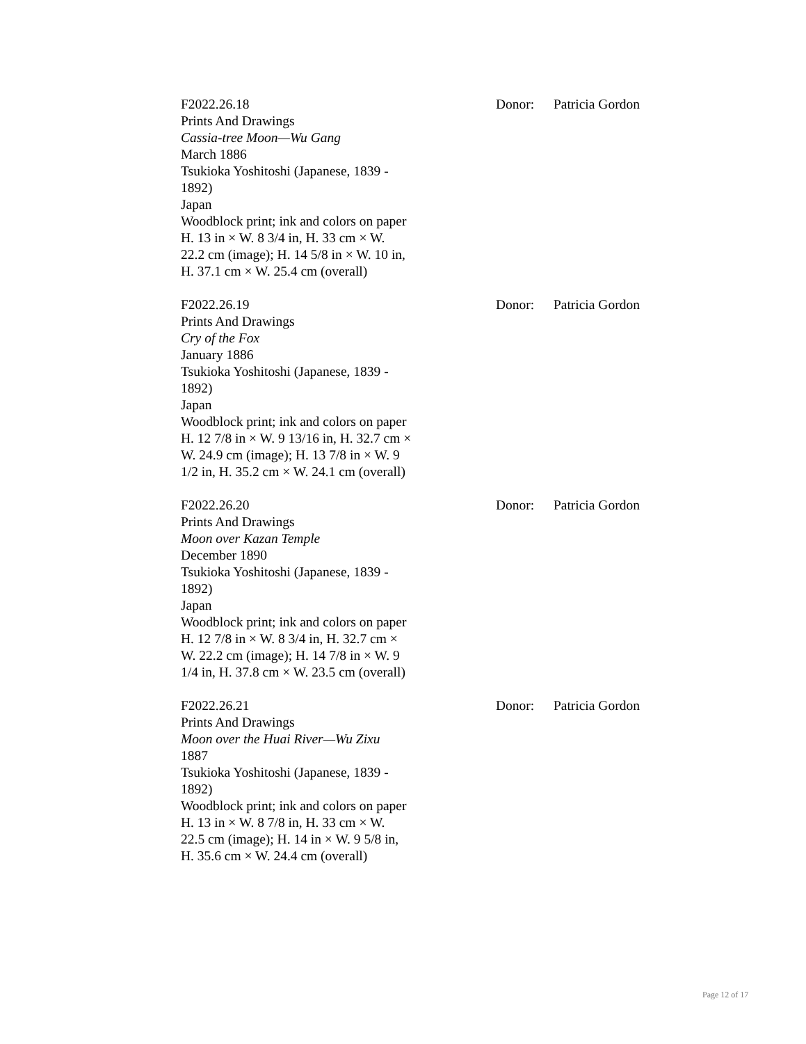F2022.26.18
Prints And Drawings
Cassia-tree Moon—Wu Gang
March 1886
Tsukioka Yoshitoshi (Japanese, 1839 -
1892)
Japan
Woodblock print; ink and colors on paper
H. 13 in × W. 8 3/4 in, H. 33 cm × W.
22.2 cm (image); H. 14 5/8 in × W. 10 in,
H. 37.1 cm × W. 25.4 cm (overall)
Donor: Patricia Gordon
F2022.26.19
Prints And Drawings
Cry of the Fox
January 1886
Tsukioka Yoshitoshi (Japanese, 1839 -
1892)
Japan
Woodblock print; ink and colors on paper
H. 12 7/8 in × W. 9 13/16 in, H. 32.7 cm ×
W. 24.9 cm (image); H. 13 7/8 in × W. 9
1/2 in, H. 35.2 cm × W. 24.1 cm (overall)
Donor: Patricia Gordon
F2022.26.20
Prints And Drawings
Moon over Kazan Temple
December 1890
Tsukioka Yoshitoshi (Japanese, 1839 -
1892)
Japan
Woodblock print; ink and colors on paper
H. 12 7/8 in × W. 8 3/4 in, H. 32.7 cm ×
W. 22.2 cm (image); H. 14 7/8 in × W. 9
1/4 in, H. 37.8 cm × W. 23.5 cm (overall)
Donor: Patricia Gordon
F2022.26.21
Prints And Drawings
Moon over the Huai River—Wu Zixu
1887
Tsukioka Yoshitoshi (Japanese, 1839 -
1892)
Woodblock print; ink and colors on paper
H. 13 in × W. 8 7/8 in, H. 33 cm × W.
22.5 cm (image); H. 14 in × W. 9 5/8 in,
H. 35.6 cm × W. 24.4 cm (overall)
Donor: Patricia Gordon
Page 12 of 17